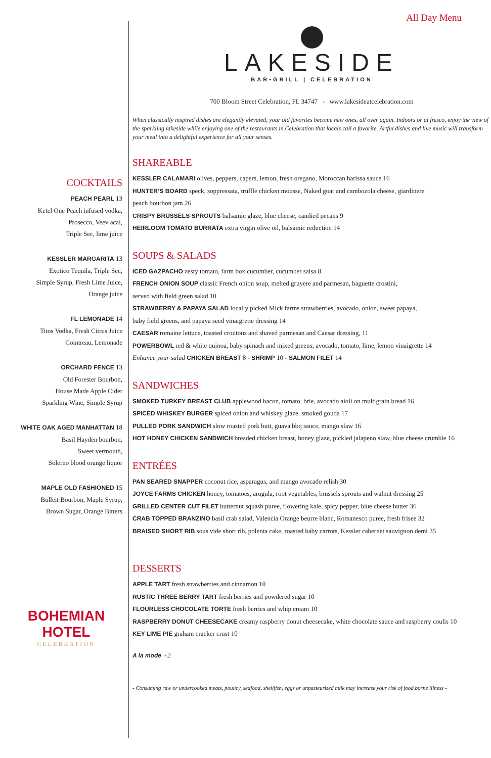COCKTAILS
PEACH PEARL 13
Ketel One Peach infused vodka,
Prosecco, Veev acai,
Triple Sec, lime juice
KESSLER MARGARITA 13
Exotico Tequila, Triple Sec,
Simple Syrup, Fresh Lime Juice,
Orange juice
FL LEMONADE 14
Titos Vodka, Fresh Citrus Juice
Cointreau, Lemonade
ORCHARD FENCE 13
Old Forester Bourbon,
House Made Apple Cider
Sparkling Wine, Simple Syrup
WHITE OAK AGED MANHATTAN 18
Basil Hayden bourbon,
Sweet vermouth,
Solerno blood orange liquor
MAPLE OLD FASHIONED 15
Bulleit Bourbon, Maple Syrup,
Brown Sugar, Orange Bitters
BOHEMIAN HOTEL
CELEBRATION
All Day Menu
LAKESIDE
BAR•GRILL | CELEBRATION
700 Bloom Street Celebration, FL 34747 - www.lakesideatcelebration.com
When classically inspired dishes are elegantly elevated, your old favorites become new ones, all over again. Indoors or al fresco, enjoy the view of the sparkling lakeside while enjoying one of the restaurants in Celebration that locals call a favorite. Artful dishes and live music will transform your meal into a delightful experience for all your senses.
SHAREABLE
KESSLER CALAMARI olives, peppers, capers, lemon, fresh oregano, Moroccan harissa sauce 16
HUNTER’S BOARD speck, soppressata, truffle chicken mousse, Naked goat and cambozola cheese, giardinere
peach bourbon jam 26
CRISPY BRUSSELS SPROUTS balsamic glaze, blue cheese, candied pecans 9
HEIRLOOM TOMATO BURRATA extra virgin olive oil, balsamic reduction 14
SOUPS & SALADS
ICED GAZPACHO zesty tomato, farm box cucumber, cucumber salsa 8
FRENCH ONION SOUP classic French onion soup, melted gruyere and parmesan, baguette crostini,
served with field green salad 10
STRAWBERRY & PAPAYA SALAD locally picked Mick farms strawberries, avocado, onion, sweet papaya,
baby field greens, and papaya seed vinaigrette dressing 14
CAESAR romaine lettuce, toasted croutons and shaved parmesan and Caesar dressing, 11
POWERBOWL red & white quinoa, baby spinach and mixed greens, avocado, tomato, lime, lemon vinaigrette 14
Enhance your salad CHICKEN BREAST 8 - SHRIMP 10 - SALMON FILET 14
SANDWICHES
SMOKED TURKEY BREAST CLUB applewood bacon, tomato, brie, avocado aioli on multigrain bread 16
SPICED WHISKEY BURGER spiced onion and whiskey glaze, smoked gouda 17
PULLED PORK SANDWICH slow roasted pork butt, guava bbq sauce, mango slaw 16
HOT HONEY CHICKEN SANDWICH breaded chicken breast, honey glaze, pickled jalapeno slaw, blue cheese crumble 16
ENTRÉES
PAN SEARED SNAPPER coconut rice, asparagus, and mango avocado relish 30
JOYCE FARMS CHICKEN honey, tomatoes, arugula, root vegetables, brussels sprouts and walnut dressing 25
GRILLED CENTER CUT FILET butternut squash puree, flowering kale, spicy pepper, blue cheese butter 36
CRAB TOPPED BRANZINO basil crab salad, Valencia Orange beurre blanc, Romanesco puree, fresh frisee 32
BRAISED SHORT RIB sous vide short rib, polenta cake, roasted baby carrots, Kessler cabernet sauvignon demi 35
DESSERTS
APPLE TART fresh strawberries and cinnamon 10
RUSTIC THREE BERRY TART fresh berries and powdered sugar 10
FLOURLESS CHOCOLATE TORTE fresh berries and whip cream 10
RASPBERRY DONUT CHEESECAKE creamy raspberry donut cheesecake, white chocolate sauce and raspberry coulis 10
KEY LIME PIE graham cracker crust 10
A la mode +2
- Consuming raw or undercooked meats, poultry, seafood, shellfish, eggs or unpasteurized milk may increase your risk of food borne illness -